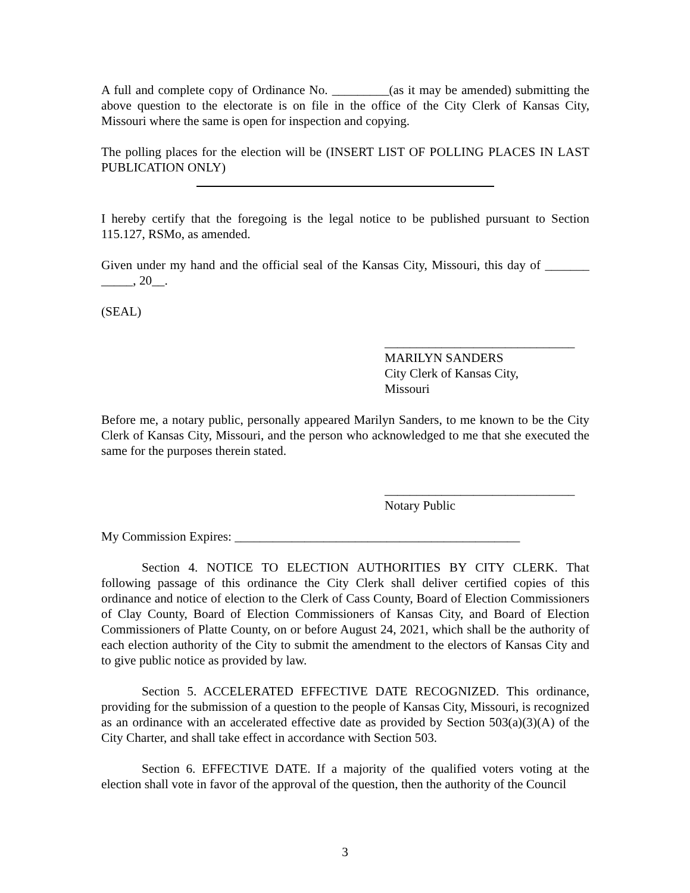A full and complete copy of Ordinance No. _________(as it may be amended) submitting the above question to the electorate is on file in the office of the City Clerk of Kansas City, Missouri where the same is open for inspection and copying.
The polling places for the election will be (INSERT LIST OF POLLING PLACES IN LAST PUBLICATION ONLY)
I hereby certify that the foregoing is the legal notice to be published pursuant to Section 115.127, RSMo, as amended.
Given under my hand and the official seal of the Kansas City, Missouri, this day of _______ _____, 20__.
(SEAL)
______________________________
MARILYN SANDERS
City Clerk of Kansas City,
Missouri
Before me, a notary public, personally appeared Marilyn Sanders, to me known to be the City Clerk of Kansas City, Missouri, and the person who acknowledged to me that she executed the same for the purposes therein stated.
______________________________
Notary Public
My Commission Expires: _____________________________________________
Section 4. NOTICE TO ELECTION AUTHORITIES BY CITY CLERK. That following passage of this ordinance the City Clerk shall deliver certified copies of this ordinance and notice of election to the Clerk of Cass County, Board of Election Commissioners of Clay County, Board of Election Commissioners of Kansas City, and Board of Election Commissioners of Platte County, on or before August 24, 2021, which shall be the authority of each election authority of the City to submit the amendment to the electors of Kansas City and to give public notice as provided by law.
Section 5. ACCELERATED EFFECTIVE DATE RECOGNIZED. This ordinance, providing for the submission of a question to the people of Kansas City, Missouri, is recognized as an ordinance with an accelerated effective date as provided by Section 503(a)(3)(A) of the City Charter, and shall take effect in accordance with Section 503.
Section 6. EFFECTIVE DATE. If a majority of the qualified voters voting at the election shall vote in favor of the approval of the question, then the authority of the Council
3